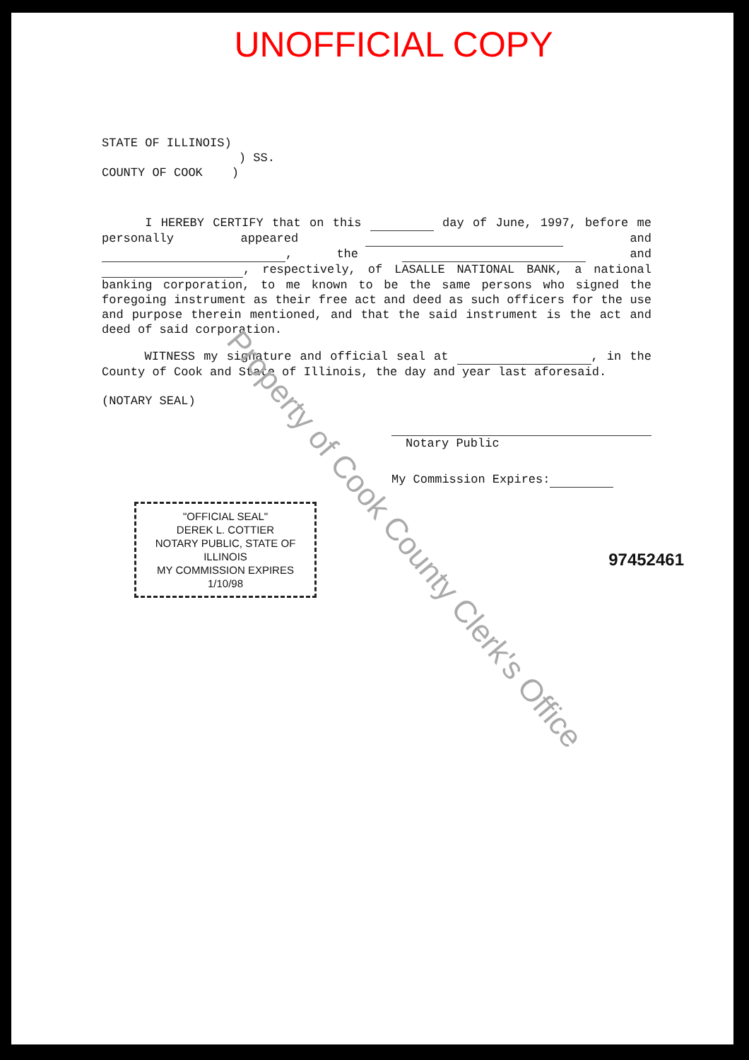UNOFFICIAL COPY
STATE OF ILLINOIS)
) SS.
COUNTY OF COOK )
I HEREBY CERTIFY that on this day of June, 1997, before me personally appeared and , the and , respectively, of LASALLE NATIONAL BANK, a national banking corporation, to me known to be the same persons who signed the foregoing instrument as their free act and deed as such officers for the use and purpose therein mentioned, and that the said instrument is the act and deed of said corporation.
WITNESS my signature and official seal at , in the County of Cook and State of Illinois, the day and year last aforesaid.
(NOTARY SEAL)
Notary Public
My Commission Expires:
"OFFICIAL SEAL"
DEREK L. COTTIER
NOTARY PUBLIC, STATE OF ILLINOIS
MY COMMISSION EXPIRES 1/10/98
97452461
Property of Cook County Clerk's Office